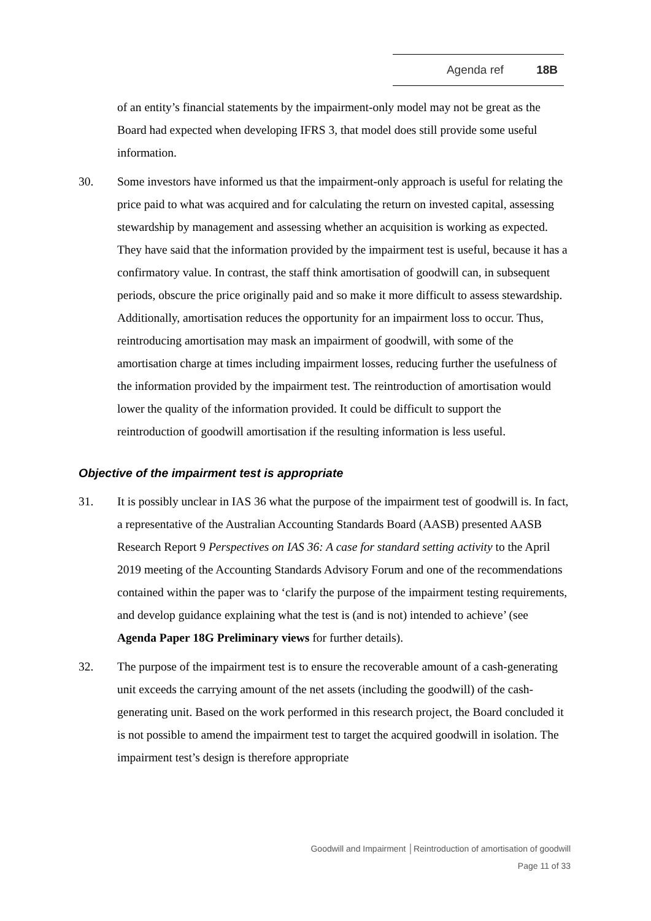Agenda ref 18B
of an entity’s financial statements by the impairment-only model may not be great as the Board had expected when developing IFRS 3, that model does still provide some useful information.
30. Some investors have informed us that the impairment-only approach is useful for relating the price paid to what was acquired and for calculating the return on invested capital, assessing stewardship by management and assessing whether an acquisition is working as expected. They have said that the information provided by the impairment test is useful, because it has a confirmatory value. In contrast, the staff think amortisation of goodwill can, in subsequent periods, obscure the price originally paid and so make it more difficult to assess stewardship. Additionally, amortisation reduces the opportunity for an impairment loss to occur. Thus, reintroducing amortisation may mask an impairment of goodwill, with some of the amortisation charge at times including impairment losses, reducing further the usefulness of the information provided by the impairment test. The reintroduction of amortisation would lower the quality of the information provided. It could be difficult to support the reintroduction of goodwill amortisation if the resulting information is less useful.
Objective of the impairment test is appropriate
31. It is possibly unclear in IAS 36 what the purpose of the impairment test of goodwill is. In fact, a representative of the Australian Accounting Standards Board (AASB) presented AASB Research Report 9 Perspectives on IAS 36: A case for standard setting activity to the April 2019 meeting of the Accounting Standards Advisory Forum and one of the recommendations contained within the paper was to ‘clarify the purpose of the impairment testing requirements, and develop guidance explaining what the test is (and is not) intended to achieve’ (see Agenda Paper 18G Preliminary views for further details).
32. The purpose of the impairment test is to ensure the recoverable amount of a cash-generating unit exceeds the carrying amount of the net assets (including the goodwill) of the cash-generating unit. Based on the work performed in this research project, the Board concluded it is not possible to amend the impairment test to target the acquired goodwill in isolation. The impairment test’s design is therefore appropriate
Goodwill and Impairment │Reintroduction of amortisation of goodwill
Page 11 of 33